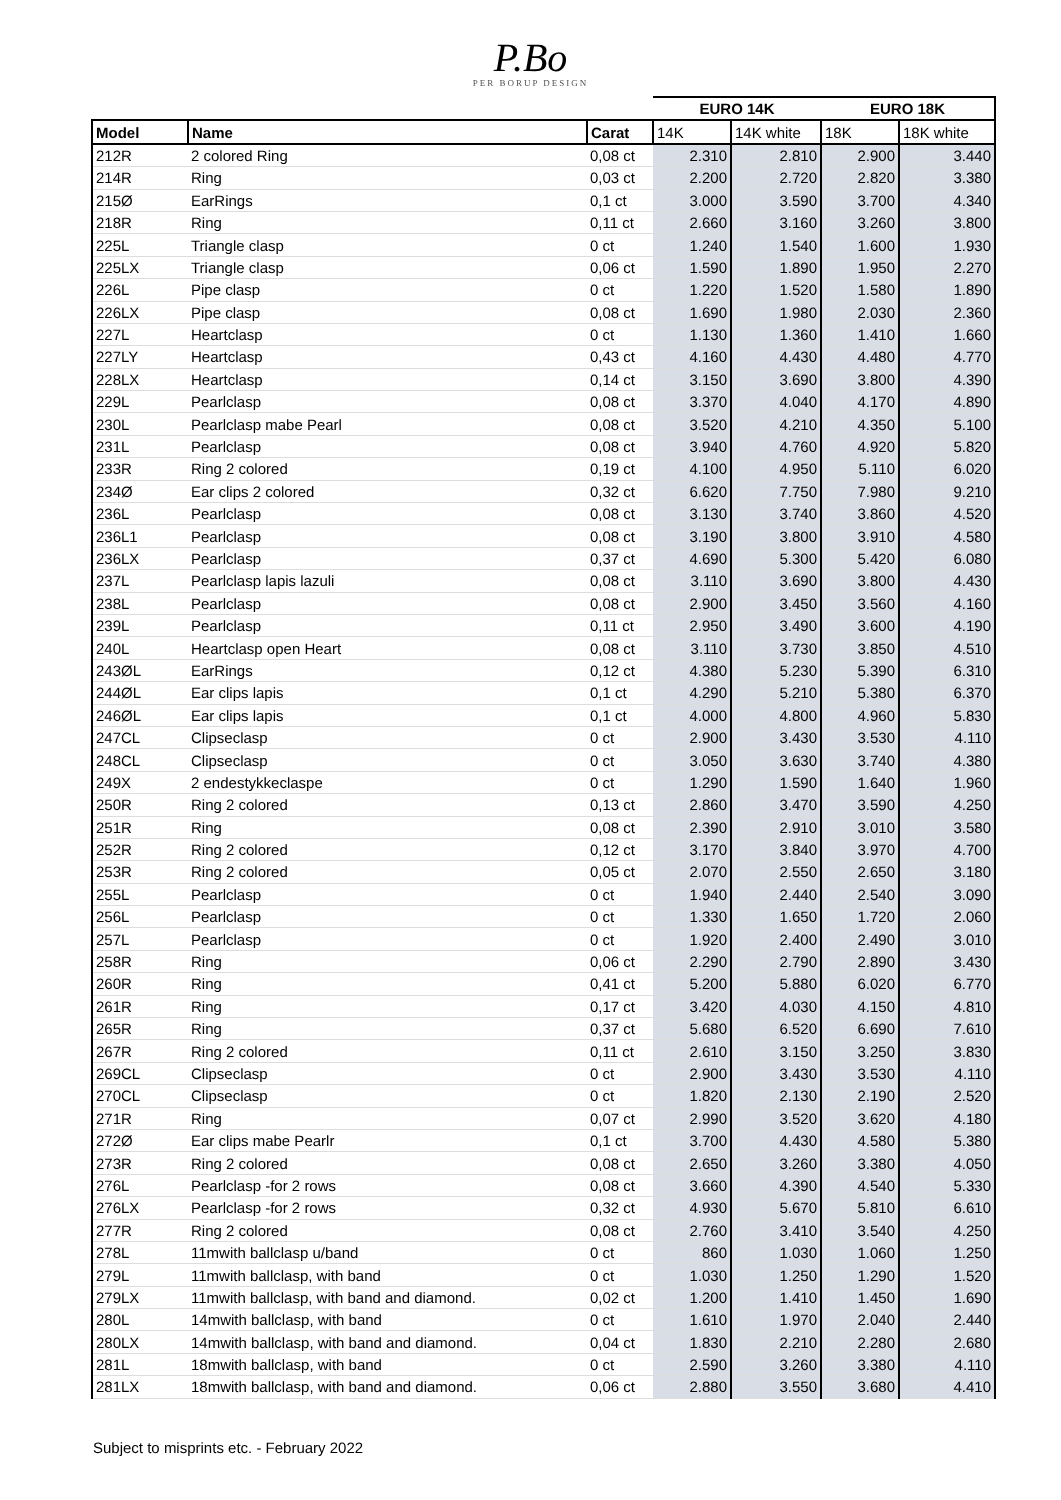P.Bo
PER BORUP DESIGN
| | | | EURO 14K | | EURO 18K | |
| --- | --- | --- | --- | --- | --- | --- |
| Model | Name | Carat | 14K | 14K white | 18K | 18K white |
| 212R | 2 colored Ring | 0,08 ct | 2.310 | 2.810 | 2.900 | 3.440 |
| 214R | Ring | 0,03 ct | 2.200 | 2.720 | 2.820 | 3.380 |
| 215Ø | EarRings | 0,1 ct | 3.000 | 3.590 | 3.700 | 4.340 |
| 218R | Ring | 0,11 ct | 2.660 | 3.160 | 3.260 | 3.800 |
| 225L | Triangle clasp | 0 ct | 1.240 | 1.540 | 1.600 | 1.930 |
| 225LX | Triangle clasp | 0,06 ct | 1.590 | 1.890 | 1.950 | 2.270 |
| 226L | Pipe clasp | 0 ct | 1.220 | 1.520 | 1.580 | 1.890 |
| 226LX | Pipe clasp | 0,08 ct | 1.690 | 1.980 | 2.030 | 2.360 |
| 227L | Heartclasp | 0 ct | 1.130 | 1.360 | 1.410 | 1.660 |
| 227LY | Heartclasp | 0,43 ct | 4.160 | 4.430 | 4.480 | 4.770 |
| 228LX | Heartclasp | 0,14 ct | 3.150 | 3.690 | 3.800 | 4.390 |
| 229L | Pearlclasp | 0,08 ct | 3.370 | 4.040 | 4.170 | 4.890 |
| 230L | Pearlclasp mabe Pearl | 0,08 ct | 3.520 | 4.210 | 4.350 | 5.100 |
| 231L | Pearlclasp | 0,08 ct | 3.940 | 4.760 | 4.920 | 5.820 |
| 233R | Ring 2 colored | 0,19 ct | 4.100 | 4.950 | 5.110 | 6.020 |
| 234Ø | Ear clips 2 colored | 0,32 ct | 6.620 | 7.750 | 7.980 | 9.210 |
| 236L | Pearlclasp | 0,08 ct | 3.130 | 3.740 | 3.860 | 4.520 |
| 236L1 | Pearlclasp | 0,08 ct | 3.190 | 3.800 | 3.910 | 4.580 |
| 236LX | Pearlclasp | 0,37 ct | 4.690 | 5.300 | 5.420 | 6.080 |
| 237L | Pearlclasp lapis lazuli | 0,08 ct | 3.110 | 3.690 | 3.800 | 4.430 |
| 238L | Pearlclasp | 0,08 ct | 2.900 | 3.450 | 3.560 | 4.160 |
| 239L | Pearlclasp | 0,11 ct | 2.950 | 3.490 | 3.600 | 4.190 |
| 240L | Heartclasp open Heart | 0,08 ct | 3.110 | 3.730 | 3.850 | 4.510 |
| 243ØL | EarRings | 0,12 ct | 4.380 | 5.230 | 5.390 | 6.310 |
| 244ØL | Ear clips lapis | 0,1 ct | 4.290 | 5.210 | 5.380 | 6.370 |
| 246ØL | Ear clips lapis | 0,1 ct | 4.000 | 4.800 | 4.960 | 5.830 |
| 247CL | Clipseclasp | 0 ct | 2.900 | 3.430 | 3.530 | 4.110 |
| 248CL | Clipseclasp | 0 ct | 3.050 | 3.630 | 3.740 | 4.380 |
| 249X | 2 endestykkeclaspe | 0 ct | 1.290 | 1.590 | 1.640 | 1.960 |
| 250R | Ring 2 colored | 0,13 ct | 2.860 | 3.470 | 3.590 | 4.250 |
| 251R | Ring | 0,08 ct | 2.390 | 2.910 | 3.010 | 3.580 |
| 252R | Ring 2 colored | 0,12 ct | 3.170 | 3.840 | 3.970 | 4.700 |
| 253R | Ring 2 colored | 0,05 ct | 2.070 | 2.550 | 2.650 | 3.180 |
| 255L | Pearlclasp | 0 ct | 1.940 | 2.440 | 2.540 | 3.090 |
| 256L | Pearlclasp | 0 ct | 1.330 | 1.650 | 1.720 | 2.060 |
| 257L | Pearlclasp | 0 ct | 1.920 | 2.400 | 2.490 | 3.010 |
| 258R | Ring | 0,06 ct | 2.290 | 2.790 | 2.890 | 3.430 |
| 260R | Ring | 0,41 ct | 5.200 | 5.880 | 6.020 | 6.770 |
| 261R | Ring | 0,17 ct | 3.420 | 4.030 | 4.150 | 4.810 |
| 265R | Ring | 0,37 ct | 5.680 | 6.520 | 6.690 | 7.610 |
| 267R | Ring 2 colored | 0,11 ct | 2.610 | 3.150 | 3.250 | 3.830 |
| 269CL | Clipseclasp | 0 ct | 2.900 | 3.430 | 3.530 | 4.110 |
| 270CL | Clipseclasp | 0 ct | 1.820 | 2.130 | 2.190 | 2.520 |
| 271R | Ring | 0,07 ct | 2.990 | 3.520 | 3.620 | 4.180 |
| 272Ø | Ear clips mabe Pearlr | 0,1 ct | 3.700 | 4.430 | 4.580 | 5.380 |
| 273R | Ring 2 colored | 0,08 ct | 2.650 | 3.260 | 3.380 | 4.050 |
| 276L | Pearlclasp -for 2 rows | 0,08 ct | 3.660 | 4.390 | 4.540 | 5.330 |
| 276LX | Pearlclasp -for 2 rows | 0,32 ct | 4.930 | 5.670 | 5.810 | 6.610 |
| 277R | Ring 2 colored | 0,08 ct | 2.760 | 3.410 | 3.540 | 4.250 |
| 278L | 11mwith ballclasp u/band | 0 ct | 860 | 1.030 | 1.060 | 1.250 |
| 279L | 11mwith ballclasp, with band | 0 ct | 1.030 | 1.250 | 1.290 | 1.520 |
| 279LX | 11mwith ballclasp, with band and diamond. | 0,02 ct | 1.200 | 1.410 | 1.450 | 1.690 |
| 280L | 14mwith ballclasp, with band | 0 ct | 1.610 | 1.970 | 2.040 | 2.440 |
| 280LX | 14mwith ballclasp, with band and diamond. | 0,04 ct | 1.830 | 2.210 | 2.280 | 2.680 |
| 281L | 18mwith ballclasp, with band | 0 ct | 2.590 | 3.260 | 3.380 | 4.110 |
| 281LX | 18mwith ballclasp, with band and diamond. | 0,06 ct | 2.880 | 3.550 | 3.680 | 4.410 |
Subject to misprints etc. - February 2022